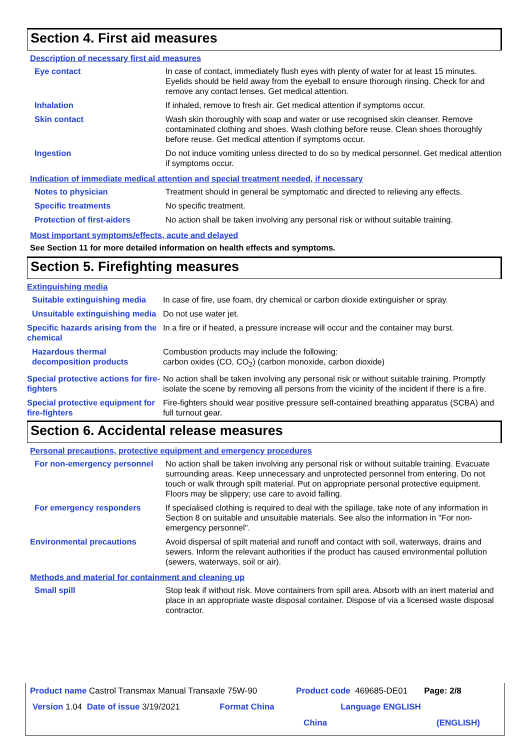Section 4. First aid measures
Description of necessary first aid measures
| Eye contact | In case of contact, immediately flush eyes with plenty of water for at least 15 minutes. Eyelids should be held away from the eyeball to ensure thorough rinsing. Check for and remove any contact lenses. Get medical attention. |
| Inhalation | If inhaled, remove to fresh air. Get medical attention if symptoms occur. |
| Skin contact | Wash skin thoroughly with soap and water or use recognised skin cleanser. Remove contaminated clothing and shoes. Wash clothing before reuse. Clean shoes thoroughly before reuse. Get medical attention if symptoms occur. |
| Ingestion | Do not induce vomiting unless directed to do so by medical personnel. Get medical attention if symptoms occur. |
Indication of immediate medical attention and special treatment needed, if necessary
| Notes to physician | Treatment should in general be symptomatic and directed to relieving any effects. |
| Specific treatments | No specific treatment. |
| Protection of first-aiders | No action shall be taken involving any personal risk or without suitable training. |
Most important symptoms/effects, acute and delayed
See Section 11 for more detailed information on health effects and symptoms.
Section 5. Firefighting measures
Extinguishing media
| Suitable extinguishing media | In case of fire, use foam, dry chemical or carbon dioxide extinguisher or spray. |
| Unsuitable extinguishing media | Do not use water jet. |
| Specific hazards arising from the chemical | In a fire or if heated, a pressure increase will occur and the container may burst. |
| Hazardous thermal decomposition products | Combustion products may include the following: carbon oxides (CO, CO<sub>2</sub>) (carbon monoxide, carbon dioxide) |
| Special protective actions for fire-fighters | No action shall be taken involving any personal risk or without suitable training. Promptly isolate the scene by removing all persons from the vicinity of the incident if there is a fire. |
| Special protective equipment for fire-fighters | Fire-fighters should wear positive pressure self-contained breathing apparatus (SCBA) and full turnout gear. |
Section 6. Accidental release measures
Personal precautions, protective equipment and emergency procedures
| For non-emergency personnel | No action shall be taken involving any personal risk or without suitable training. Evacuate surrounding areas. Keep unnecessary and unprotected personnel from entering. Do not touch or walk through spilt material. Put on appropriate personal protective equipment. Floors may be slippery; use care to avoid falling. |
| For emergency responders | If specialised clothing is required to deal with the spillage, take note of any information in Section 8 on suitable and unsuitable materials. See also the information in "For non-emergency personnel". |
| Environmental precautions | Avoid dispersal of spilt material and runoff and contact with soil, waterways, drains and sewers. Inform the relevant authorities if the product has caused environmental pollution (sewers, waterways, soil or air). |
Methods and material for containment and cleaning up
| Small spill | Stop leak if without risk. Move containers from spill area. Absorb with an inert material and place in an appropriate waste disposal container. Dispose of via a licensed waste disposal contractor. |
Product name Castrol Transmax Manual Transaxle 75W-90 Product code 469685-DE01 Page: 2/8
Version 1.04 Date of issue 3/19/2021 Format China Language ENGLISH
China (ENGLISH)